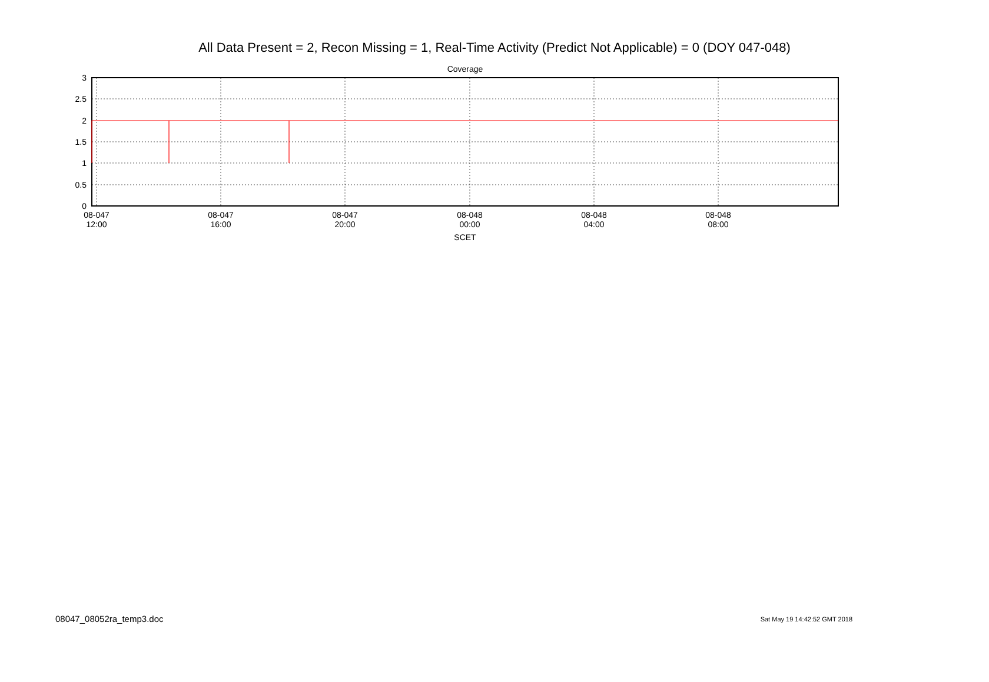All Data Present = 2, Recon Missing = 1, Real-Time Activity (Predict Not Applicable) = 0 (DOY 047-048)
Coverage
3
2.5
2
1.5
1
0.5
0
08-047
12:00
08-047
16:00
08-047
20:00
08-048
00:00
08-048
04:00
08-048
08:00
SCET
08047_08052ra_temp3.doc Sat May 19 14:42:52 GMT 2018